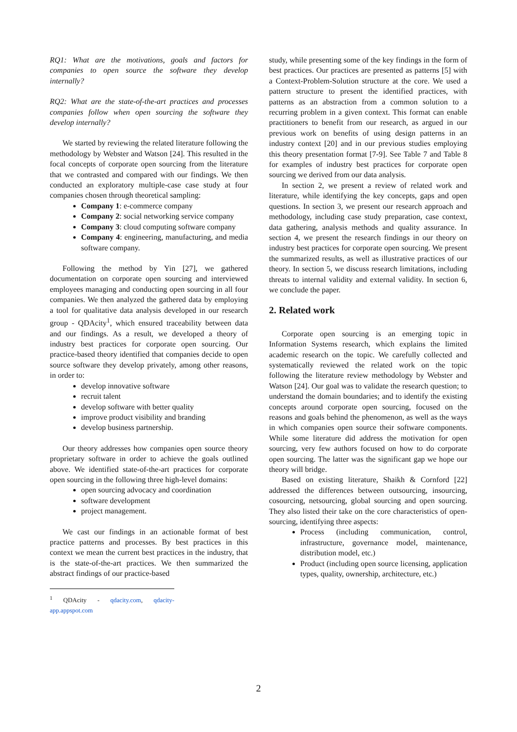RQ1: What are the motivations, goals and factors for companies to open source the software they develop internally?
RQ2: What are the state-of-the-art practices and processes companies follow when open sourcing the software they develop internally?
We started by reviewing the related literature following the methodology by Webster and Watson [24]. This resulted in the focal concepts of corporate open sourcing from the literature that we contrasted and compared with our findings. We then conducted an exploratory multiple-case case study at four companies chosen through theoretical sampling:
Company 1: e-commerce company
Company 2: social networking service company
Company 3: cloud computing software company
Company 4: engineering, manufacturing, and media software company.
Following the method by Yin [27], we gathered documentation on corporate open sourcing and interviewed employees managing and conducting open sourcing in all four companies. We then analyzed the gathered data by employing a tool for qualitative data analysis developed in our research group - QDAcity<sup>1</sup>, which ensured traceability between data and our findings. As a result, we developed a theory of industry best practices for corporate open sourcing. Our practice-based theory identified that companies decide to open source software they develop privately, among other reasons, in order to:
develop innovative software
recruit talent
develop software with better quality
improve product visibility and branding
develop business partnership.
Our theory addresses how companies open source theory proprietary software in order to achieve the goals outlined above. We identified state-of-the-art practices for corporate open sourcing in the following three high-level domains:
open sourcing advocacy and coordination
software development
project management.
We cast our findings in an actionable format of best practice patterns and processes. By best practices in this context we mean the current best practices in the industry, that is the state-of-the-art practices. We then summarized the abstract findings of our practice-based
<sup>1</sup> QDAcity - qdacity.com, qdacity-app.appspot.com
study, while presenting some of the key findings in the form of best practices. Our practices are presented as patterns [5] with a Context-Problem-Solution structure at the core. We used a pattern structure to present the identified practices, with patterns as an abstraction from a common solution to a recurring problem in a given context. This format can enable practitioners to benefit from our research, as argued in our previous work on benefits of using design patterns in an industry context [20] and in our previous studies employing this theory presentation format [7-9]. See Table 7 and Table 8 for examples of industry best practices for corporate open sourcing we derived from our data analysis.
In section 2, we present a review of related work and literature, while identifying the key concepts, gaps and open questions. In section 3, we present our research approach and methodology, including case study preparation, case context, data gathering, analysis methods and quality assurance. In section 4, we present the research findings in our theory on industry best practices for corporate open sourcing. We present the summarized results, as well as illustrative practices of our theory. In section 5, we discuss research limitations, including threats to internal validity and external validity. In section 6, we conclude the paper.
2. Related work
Corporate open sourcing is an emerging topic in Information Systems research, which explains the limited academic research on the topic. We carefully collected and systematically reviewed the related work on the topic following the literature review methodology by Webster and Watson [24]. Our goal was to validate the research question; to understand the domain boundaries; and to identify the existing concepts around corporate open sourcing, focused on the reasons and goals behind the phenomenon, as well as the ways in which companies open source their software components. While some literature did address the motivation for open sourcing, very few authors focused on how to do corporate open sourcing. The latter was the significant gap we hope our theory will bridge.
Based on existing literature, Shaikh & Cornford [22] addressed the differences between outsourcing, insourcing, cosourcing, netsourcing, global sourcing and open sourcing. They also listed their take on the core characteristics of open-sourcing, identifying three aspects:
Process (including communication, control, infrastructure, governance model, maintenance, distribution model, etc.)
Product (including open source licensing, application types, quality, ownership, architecture, etc.)
2